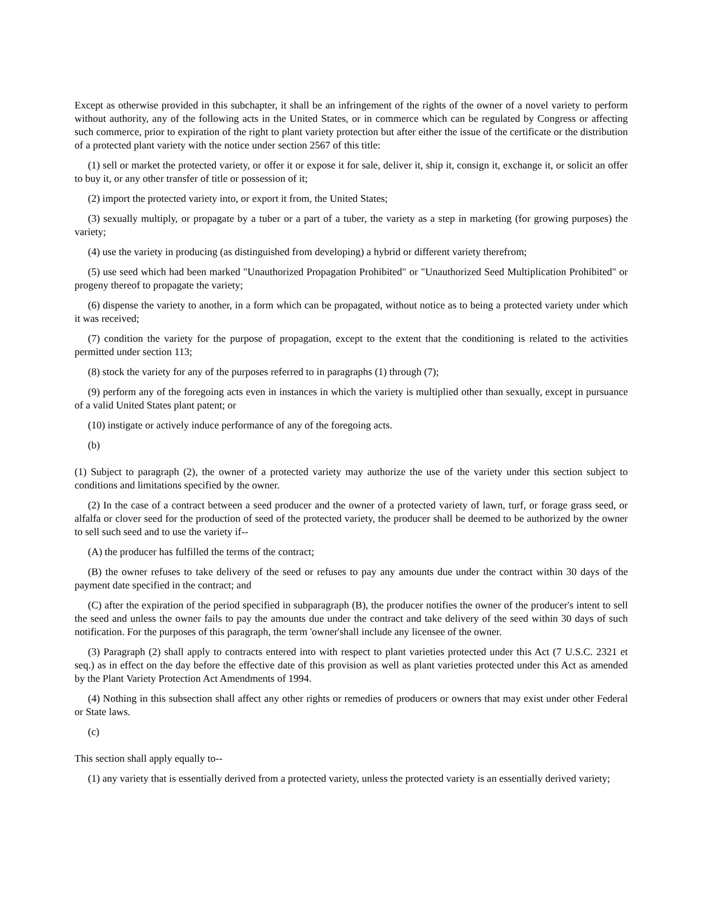Except as otherwise provided in this subchapter, it shall be an infringement of the rights of the owner of a novel variety to perform without authority, any of the following acts in the United States, or in commerce which can be regulated by Congress or affecting such commerce, prior to expiration of the right to plant variety protection but after either the issue of the certificate or the distribution of a protected plant variety with the notice under section 2567 of this title:
(1) sell or market the protected variety, or offer it or expose it for sale, deliver it, ship it, consign it, exchange it, or solicit an offer to buy it, or any other transfer of title or possession of it;
(2) import the protected variety into, or export it from, the United States;
(3) sexually multiply, or propagate by a tuber or a part of a tuber, the variety as a step in marketing (for growing purposes) the variety;
(4) use the variety in producing (as distinguished from developing) a hybrid or different variety therefrom;
(5) use seed which had been marked "Unauthorized Propagation Prohibited" or "Unauthorized Seed Multiplication Prohibited" or progeny thereof to propagate the variety;
(6) dispense the variety to another, in a form which can be propagated, without notice as to being a protected variety under which it was received;
(7) condition the variety for the purpose of propagation, except to the extent that the conditioning is related to the activities permitted under section 113;
(8) stock the variety for any of the purposes referred to in paragraphs (1) through (7);
(9) perform any of the foregoing acts even in instances in which the variety is multiplied other than sexually, except in pursuance of a valid United States plant patent; or
(10) instigate or actively induce performance of any of the foregoing acts.
(b)
(1) Subject to paragraph (2), the owner of a protected variety may authorize the use of the variety under this section subject to conditions and limitations specified by the owner.
(2) In the case of a contract between a seed producer and the owner of a protected variety of lawn, turf, or forage grass seed, or alfalfa or clover seed for the production of seed of the protected variety, the producer shall be deemed to be authorized by the owner to sell such seed and to use the variety if--
(A) the producer has fulfilled the terms of the contract;
(B) the owner refuses to take delivery of the seed or refuses to pay any amounts due under the contract within 30 days of the payment date specified in the contract; and
(C) after the expiration of the period specified in subparagraph (B), the producer notifies the owner of the producer's intent to sell the seed and unless the owner fails to pay the amounts due under the contract and take delivery of the seed within 30 days of such notification. For the purposes of this paragraph, the term 'owner'shall include any licensee of the owner.
(3) Paragraph (2) shall apply to contracts entered into with respect to plant varieties protected under this Act (7 U.S.C. 2321 et seq.) as in effect on the day before the effective date of this provision as well as plant varieties protected under this Act as amended by the Plant Variety Protection Act Amendments of 1994.
(4) Nothing in this subsection shall affect any other rights or remedies of producers or owners that may exist under other Federal or State laws.
(c)
This section shall apply equally to--
(1) any variety that is essentially derived from a protected variety, unless the protected variety is an essentially derived variety;